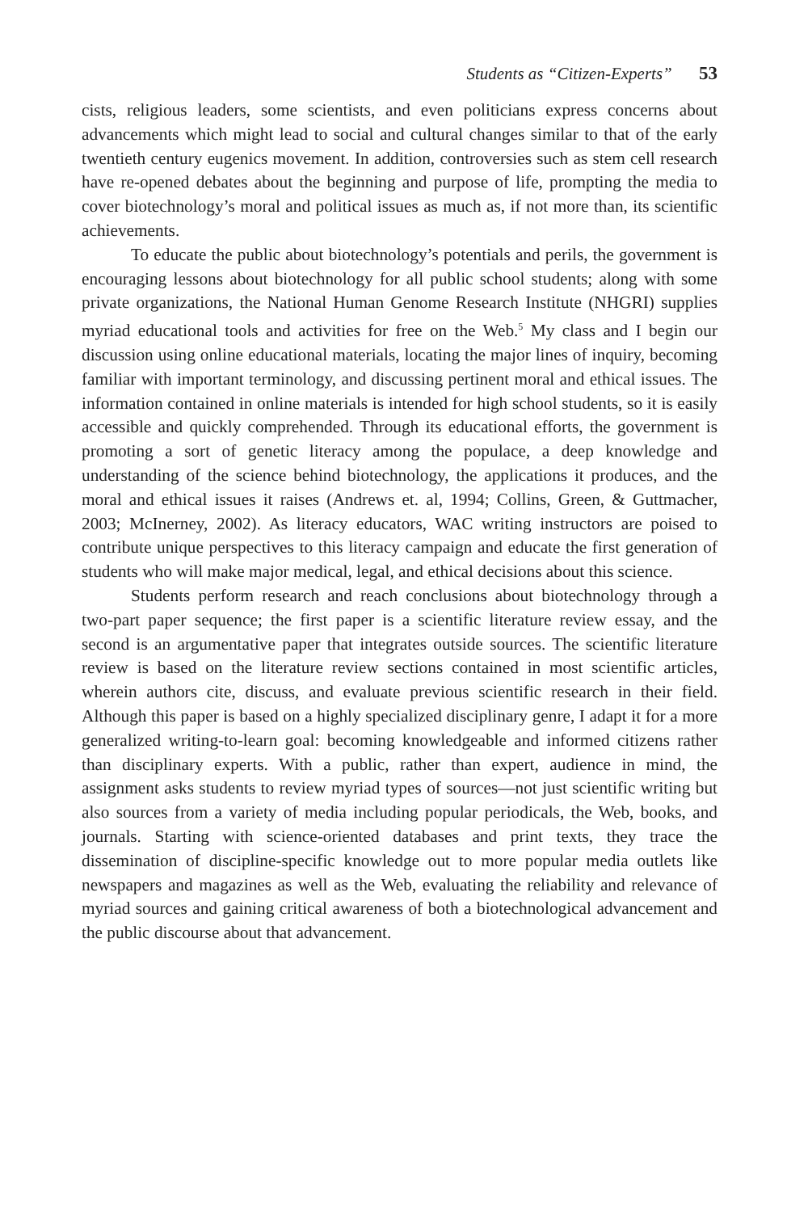Students as “Citizen-Experts” 53
cists, religious leaders, some scientists, and even politicians express concerns about advancements which might lead to social and cultural changes similar to that of the early twentieth century eugenics movement. In addition, controversies such as stem cell research have re-opened debates about the beginning and purpose of life, prompting the media to cover biotechnology’s moral and political issues as much as, if not more than, its scientific achievements.
To educate the public about biotechnology’s potentials and perils, the government is encouraging lessons about biotechnology for all public school students; along with some private organizations, the National Human Genome Research Institute (NHGRI) supplies myriad educational tools and activities for free on the Web.<sup>5</sup> My class and I begin our discussion using online educational materials, locating the major lines of inquiry, becoming familiar with important terminology, and discussing pertinent moral and ethical issues. The information contained in online materials is intended for high school students, so it is easily accessible and quickly comprehended. Through its educational efforts, the government is promoting a sort of genetic literacy among the populace, a deep knowledge and understanding of the science behind biotechnology, the applications it produces, and the moral and ethical issues it raises (Andrews et. al, 1994; Collins, Green, & Guttmacher, 2003; McInerney, 2002). As literacy educators, WAC writing instructors are poised to contribute unique perspectives to this literacy campaign and educate the first generation of students who will make major medical, legal, and ethical decisions about this science.
Students perform research and reach conclusions about biotechnology through a two-part paper sequence; the first paper is a scientific literature review essay, and the second is an argumentative paper that integrates outside sources. The scientific literature review is based on the literature review sections contained in most scientific articles, wherein authors cite, discuss, and evaluate previous scientific research in their field. Although this paper is based on a highly specialized disciplinary genre, I adapt it for a more generalized writing-to-learn goal: becoming knowledgeable and informed citizens rather than disciplinary experts. With a public, rather than expert, audience in mind, the assignment asks students to review myriad types of sources—not just scientific writing but also sources from a variety of media including popular periodicals, the Web, books, and journals. Starting with science-oriented databases and print texts, they trace the dissemination of discipline-specific knowledge out to more popular media outlets like newspapers and magazines as well as the Web, evaluating the reliability and relevance of myriad sources and gaining critical awareness of both a biotechnological advancement and the public discourse about that advancement.